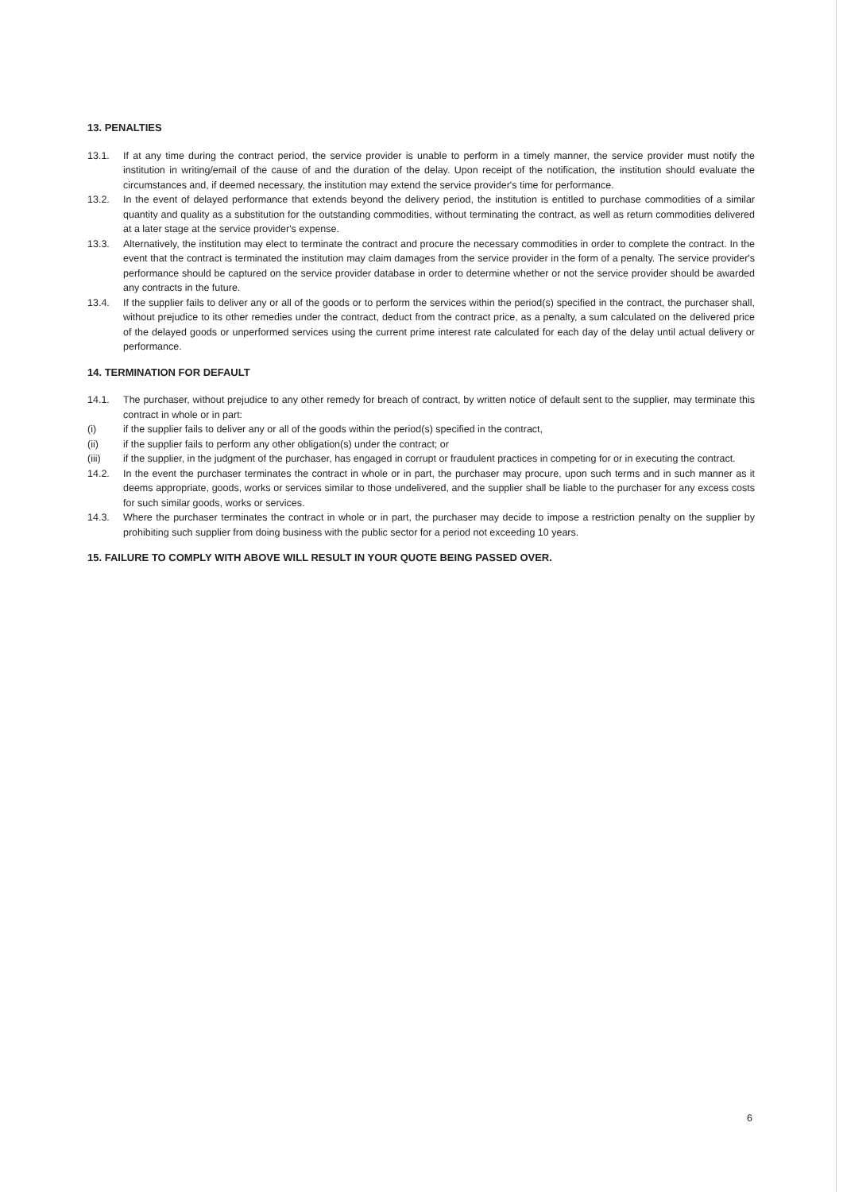13. PENALTIES
13.1. If at any time during the contract period, the service provider is unable to perform in a timely manner, the service provider must notify the institution in writing/email of the cause of and the duration of the delay. Upon receipt of the notification, the institution should evaluate the circumstances and, if deemed necessary, the institution may extend the service provider's time for performance.
13.2. In the event of delayed performance that extends beyond the delivery period, the institution is entitled to purchase commodities of a similar quantity and quality as a substitution for the outstanding commodities, without terminating the contract, as well as return commodities delivered at a later stage at the service provider's expense.
13.3. Alternatively, the institution may elect to terminate the contract and procure the necessary commodities in order to complete the contract. In the event that the contract is terminated the institution may claim damages from the service provider in the form of a penalty. The service provider's performance should be captured on the service provider database in order to determine whether or not the service provider should be awarded any contracts in the future.
13.4. If the supplier fails to deliver any or all of the goods or to perform the services within the period(s) specified in the contract, the purchaser shall, without prejudice to its other remedies under the contract, deduct from the contract price, as a penalty, a sum calculated on the delivered price of the delayed goods or unperformed services using the current prime interest rate calculated for each day of the delay until actual delivery or performance.
14. TERMINATION FOR DEFAULT
14.1. The purchaser, without prejudice to any other remedy for breach of contract, by written notice of default sent to the supplier, may terminate this contract in whole or in part:
(i) if the supplier fails to deliver any or all of the goods within the period(s) specified in the contract,
(ii) if the supplier fails to perform any other obligation(s) under the contract; or
(iii) if the supplier, in the judgment of the purchaser, has engaged in corrupt or fraudulent practices in competing for or in executing the contract.
14.2. In the event the purchaser terminates the contract in whole or in part, the purchaser may procure, upon such terms and in such manner as it deems appropriate, goods, works or services similar to those undelivered, and the supplier shall be liable to the purchaser for any excess costs for such similar goods, works or services.
14.3. Where the purchaser terminates the contract in whole or in part, the purchaser may decide to impose a restriction penalty on the supplier by prohibiting such supplier from doing business with the public sector for a period not exceeding 10 years.
15. FAILURE TO COMPLY WITH ABOVE WILL RESULT IN YOUR QUOTE BEING PASSED OVER.
6